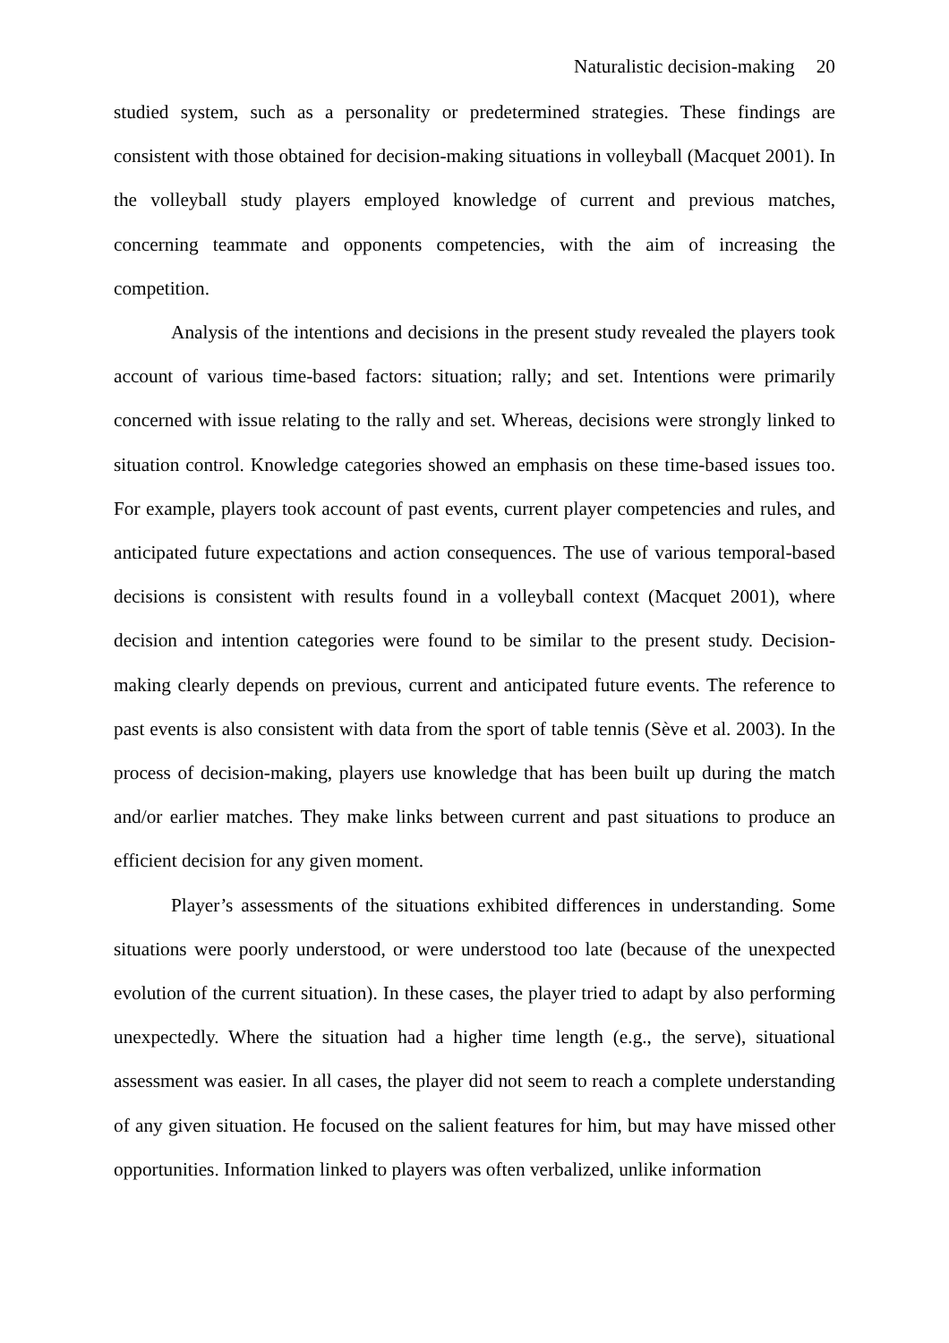Naturalistic decision-making 20
studied system, such as a personality or predetermined strategies. These findings are consistent with those obtained for decision-making situations in volleyball (Macquet 2001). In the volleyball study players employed knowledge of current and previous matches, concerning teammate and opponents competencies, with the aim of increasing the competition.
Analysis of the intentions and decisions in the present study revealed the players took account of various time-based factors: situation; rally; and set. Intentions were primarily concerned with issue relating to the rally and set. Whereas, decisions were strongly linked to situation control. Knowledge categories showed an emphasis on these time-based issues too. For example, players took account of past events, current player competencies and rules, and anticipated future expectations and action consequences. The use of various temporal-based decisions is consistent with results found in a volleyball context (Macquet 2001), where decision and intention categories were found to be similar to the present study. Decision-making clearly depends on previous, current and anticipated future events. The reference to past events is also consistent with data from the sport of table tennis (Sève et al. 2003). In the process of decision-making, players use knowledge that has been built up during the match and/or earlier matches. They make links between current and past situations to produce an efficient decision for any given moment.
Player’s assessments of the situations exhibited differences in understanding. Some situations were poorly understood, or were understood too late (because of the unexpected evolution of the current situation). In these cases, the player tried to adapt by also performing unexpectedly. Where the situation had a higher time length (e.g., the serve), situational assessment was easier. In all cases, the player did not seem to reach a complete understanding of any given situation. He focused on the salient features for him, but may have missed other opportunities. Information linked to players was often verbalized, unlike information